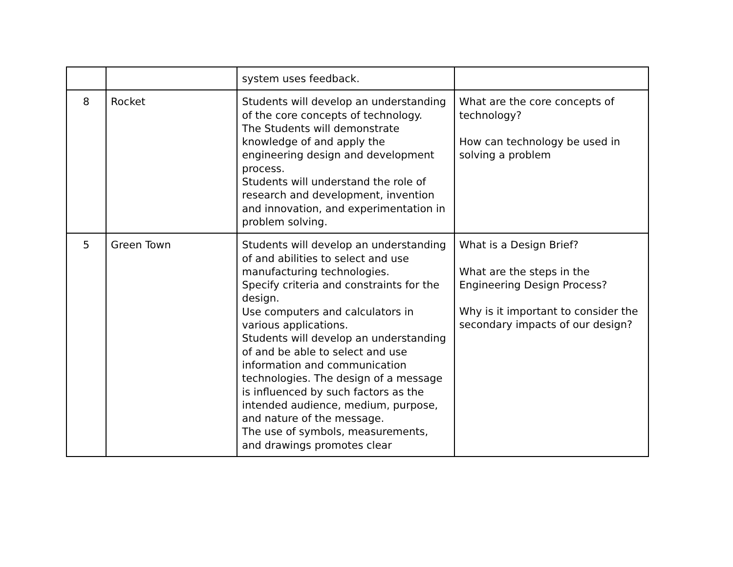| | | system uses feedback. | |
| 8 | Rocket | Students will develop an understanding of the core concepts of technology. The Students will demonstrate knowledge of and apply the engineering design and development process. Students will understand the role of research and development, invention and innovation, and experimentation in problem solving. | What are the core concepts of technology? How can technology be used in solving a problem |
| 5 | Green Town | Students will develop an understanding of and abilities to select and use manufacturing technologies. Specify criteria and constraints for the design. Use computers and calculators in various applications. Students will develop an understanding of and be able to select and use information and communication technologies. The design of a message is influenced by such factors as the intended audience, medium, purpose, and nature of the message. The use of symbols, measurements, and drawings promotes clear | What is a Design Brief? What are the steps in the Engineering Design Process? Why is it important to consider the secondary impacts of our design? |